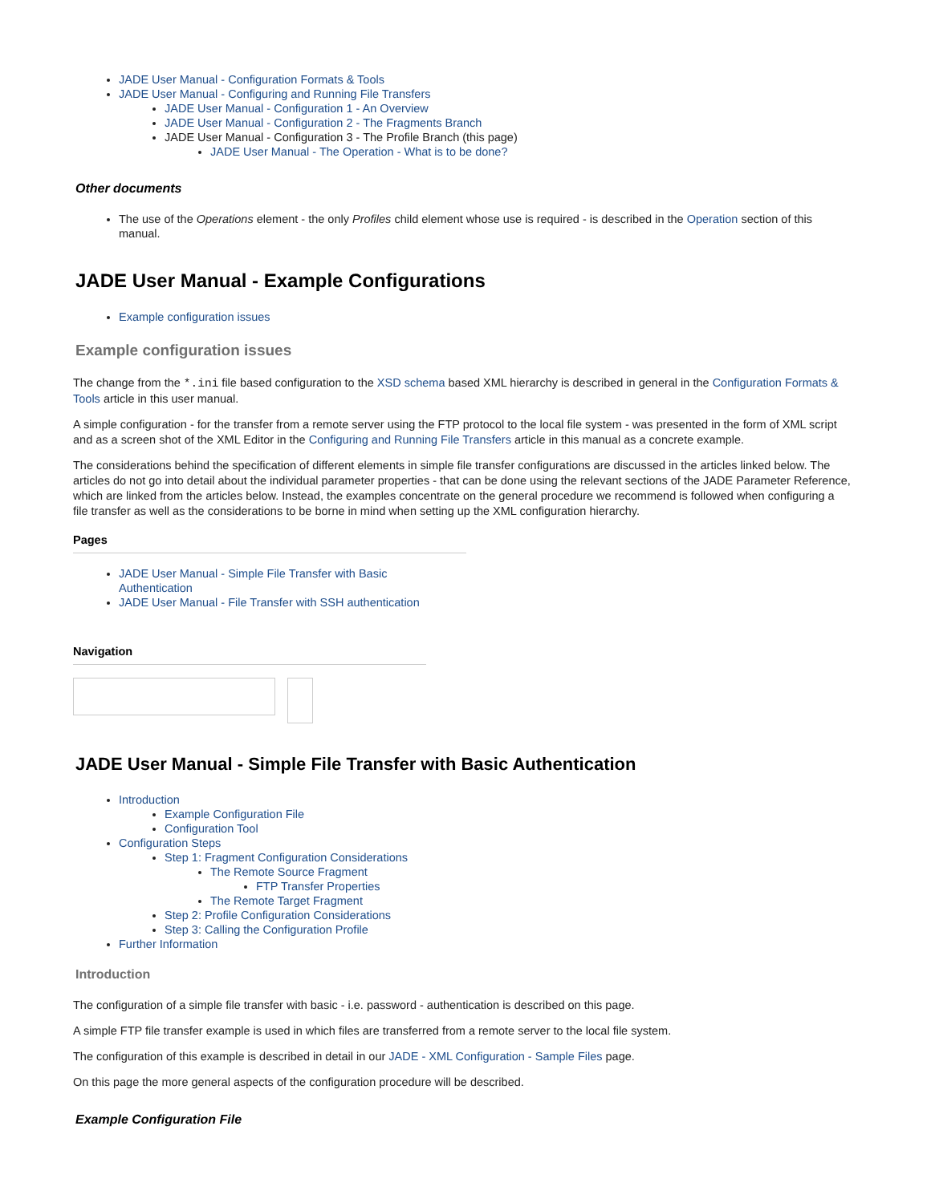JADE User Manual - Configuration Formats & Tools
JADE User Manual - Configuring and Running File Transfers
JADE User Manual - Configuration 1 - An Overview
JADE User Manual - Configuration 2 - The Fragments Branch
JADE User Manual - Configuration 3 - The Profile Branch (this page)
JADE User Manual - The Operation - What is to be done?
Other documents
The use of the Operations element - the only Profiles child element whose use is required - is described in the Operation section of this manual.
JADE User Manual - Example Configurations
Example configuration issues
Example configuration issues
The change from the *.ini file based configuration to the XSD schema based XML hierarchy is described in general in the Configuration Formats & Tools article in this user manual.
A simple configuration - for the transfer from a remote server using the FTP protocol to the local file system - was presented in the form of XML script and as a screen shot of the XML Editor in the Configuring and Running File Transfers article in this manual as a concrete example.
The considerations behind the specification of different elements in simple file transfer configurations are discussed in the articles linked below. The articles do not go into detail about the individual parameter properties - that can be done using the relevant sections of the JADE Parameter Reference, which are linked from the articles below. Instead, the examples concentrate on the general procedure we recommend is followed when configuring a file transfer as well as the considerations to be borne in mind when setting up the XML configuration hierarchy.
Pages
JADE User Manual - Simple File Transfer with Basic Authentication
JADE User Manual - File Transfer with SSH authentication
Navigation
JADE User Manual - Simple File Transfer with Basic Authentication
Introduction
Example Configuration File
Configuration Tool
Configuration Steps
Step 1: Fragment Configuration Considerations
The Remote Source Fragment
FTP Transfer Properties
The Remote Target Fragment
Step 2: Profile Configuration Considerations
Step 3: Calling the Configuration Profile
Further Information
Introduction
The configuration of a simple file transfer with basic - i.e. password - authentication is described on this page.
A simple FTP file transfer example is used in which files are transferred from a remote server to the local file system.
The configuration of this example is described in detail in our JADE - XML Configuration - Sample Files page.
On this page the more general aspects of the configuration procedure will be described.
Example Configuration File